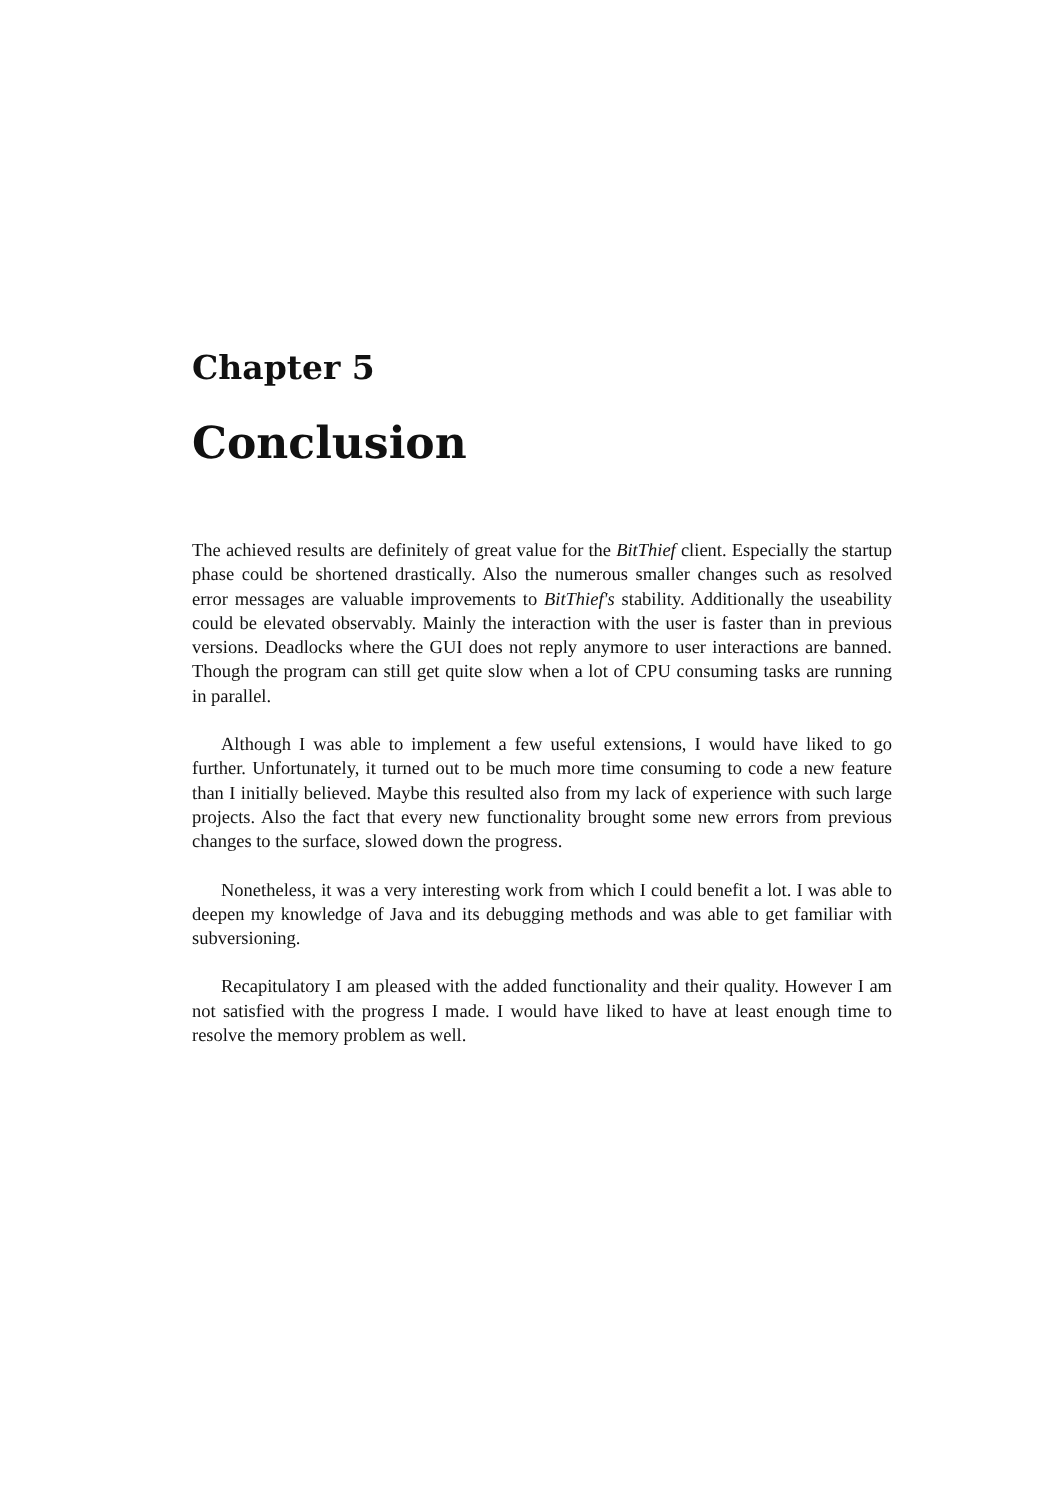Chapter 5
Conclusion
The achieved results are definitely of great value for the BitThief client. Especially the startup phase could be shortened drastically. Also the numerous smaller changes such as resolved error messages are valuable improvements to BitThief's stability. Additionally the useability could be elevated observably. Mainly the interaction with the user is faster than in previous versions. Deadlocks where the GUI does not reply anymore to user interactions are banned. Though the program can still get quite slow when a lot of CPU consuming tasks are running in parallel.
Although I was able to implement a few useful extensions, I would have liked to go further. Unfortunately, it turned out to be much more time consuming to code a new feature than I initially believed. Maybe this resulted also from my lack of experience with such large projects. Also the fact that every new functionality brought some new errors from previous changes to the surface, slowed down the progress.
Nonetheless, it was a very interesting work from which I could benefit a lot. I was able to deepen my knowledge of Java and its debugging methods and was able to get familiar with subversioning.
Recapitulatory I am pleased with the added functionality and their quality. However I am not satisfied with the progress I made. I would have liked to have at least enough time to resolve the memory problem as well.